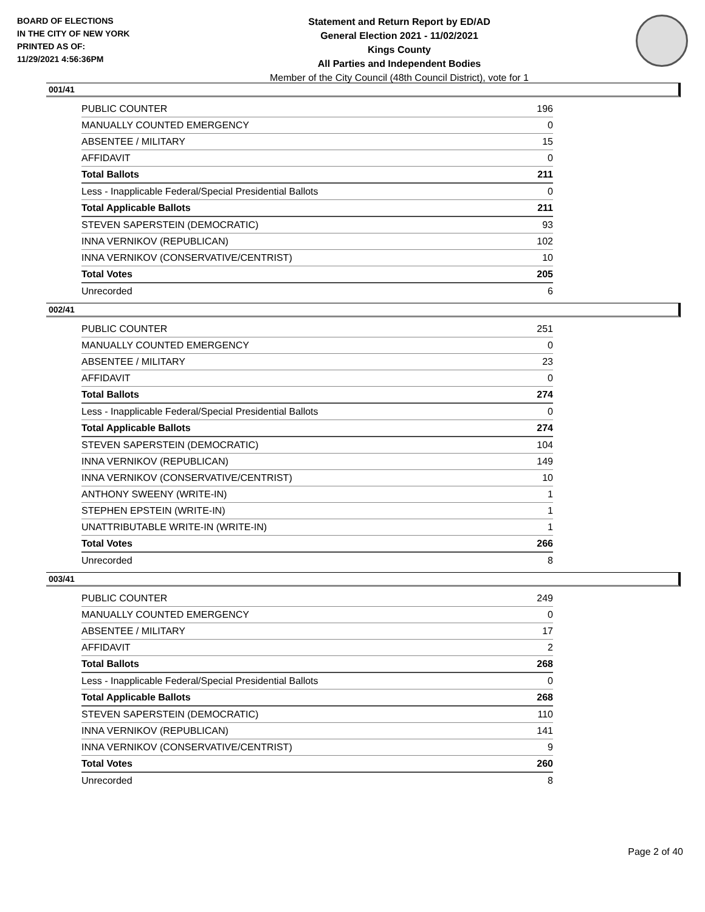BOARD OF ELECTIONS
IN THE CITY OF NEW YORK
PRINTED AS OF:
11/29/2021 4:56:36PM
Statement and Return Report by ED/AD
General Election 2021 - 11/02/2021
Kings County
All Parties and Independent Bodies
Member of the City Council (48th Council District), vote for 1
001/41
| PUBLIC COUNTER | 196 |
| MANUALLY COUNTED EMERGENCY | 0 |
| ABSENTEE / MILITARY | 15 |
| AFFIDAVIT | 0 |
| Total Ballots | 211 |
| Less - Inapplicable Federal/Special Presidential Ballots | 0 |
| Total Applicable Ballots | 211 |
| STEVEN SAPERSTEIN (DEMOCRATIC) | 93 |
| INNA VERNIKOV (REPUBLICAN) | 102 |
| INNA VERNIKOV (CONSERVATIVE/CENTRIST) | 10 |
| Total Votes | 205 |
| Unrecorded | 6 |
002/41
| PUBLIC COUNTER | 251 |
| MANUALLY COUNTED EMERGENCY | 0 |
| ABSENTEE / MILITARY | 23 |
| AFFIDAVIT | 0 |
| Total Ballots | 274 |
| Less - Inapplicable Federal/Special Presidential Ballots | 0 |
| Total Applicable Ballots | 274 |
| STEVEN SAPERSTEIN (DEMOCRATIC) | 104 |
| INNA VERNIKOV (REPUBLICAN) | 149 |
| INNA VERNIKOV (CONSERVATIVE/CENTRIST) | 10 |
| ANTHONY SWEENY (WRITE-IN) | 1 |
| STEPHEN EPSTEIN (WRITE-IN) | 1 |
| UNATTRIBUTABLE WRITE-IN (WRITE-IN) | 1 |
| Total Votes | 266 |
| Unrecorded | 8 |
003/41
| PUBLIC COUNTER | 249 |
| MANUALLY COUNTED EMERGENCY | 0 |
| ABSENTEE / MILITARY | 17 |
| AFFIDAVIT | 2 |
| Total Ballots | 268 |
| Less - Inapplicable Federal/Special Presidential Ballots | 0 |
| Total Applicable Ballots | 268 |
| STEVEN SAPERSTEIN (DEMOCRATIC) | 110 |
| INNA VERNIKOV (REPUBLICAN) | 141 |
| INNA VERNIKOV (CONSERVATIVE/CENTRIST) | 9 |
| Total Votes | 260 |
| Unrecorded | 8 |
Page 2 of 40